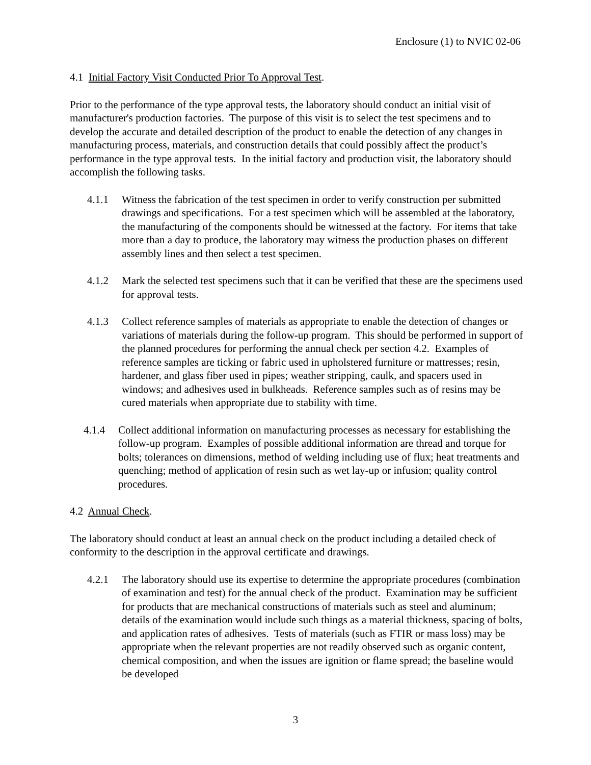Enclosure (1) to NVIC 02-06
4.1 Initial Factory Visit Conducted Prior To Approval Test.
Prior to the performance of the type approval tests, the laboratory should conduct an initial visit of manufacturer's production factories. The purpose of this visit is to select the test specimens and to develop the accurate and detailed description of the product to enable the detection of any changes in manufacturing process, materials, and construction details that could possibly affect the product’s performance in the type approval tests. In the initial factory and production visit, the laboratory should accomplish the following tasks.
4.1.1 Witness the fabrication of the test specimen in order to verify construction per submitted drawings and specifications. For a test specimen which will be assembled at the laboratory, the manufacturing of the components should be witnessed at the factory. For items that take more than a day to produce, the laboratory may witness the production phases on different assembly lines and then select a test specimen.
4.1.2 Mark the selected test specimens such that it can be verified that these are the specimens used for approval tests.
4.1.3 Collect reference samples of materials as appropriate to enable the detection of changes or variations of materials during the follow-up program. This should be performed in support of the planned procedures for performing the annual check per section 4.2. Examples of reference samples are ticking or fabric used in upholstered furniture or mattresses; resin, hardener, and glass fiber used in pipes; weather stripping, caulk, and spacers used in windows; and adhesives used in bulkheads. Reference samples such as of resins may be cured materials when appropriate due to stability with time.
4.1.4 Collect additional information on manufacturing processes as necessary for establishing the follow-up program. Examples of possible additional information are thread and torque for bolts; tolerances on dimensions, method of welding including use of flux; heat treatments and quenching; method of application of resin such as wet lay-up or infusion; quality control procedures.
4.2 Annual Check.
The laboratory should conduct at least an annual check on the product including a detailed check of conformity to the description in the approval certificate and drawings.
4.2.1 The laboratory should use its expertise to determine the appropriate procedures (combination of examination and test) for the annual check of the product. Examination may be sufficient for products that are mechanical constructions of materials such as steel and aluminum; details of the examination would include such things as a material thickness, spacing of bolts, and application rates of adhesives. Tests of materials (such as FTIR or mass loss) may be appropriate when the relevant properties are not readily observed such as organic content, chemical composition, and when the issues are ignition or flame spread; the baseline would be developed
3